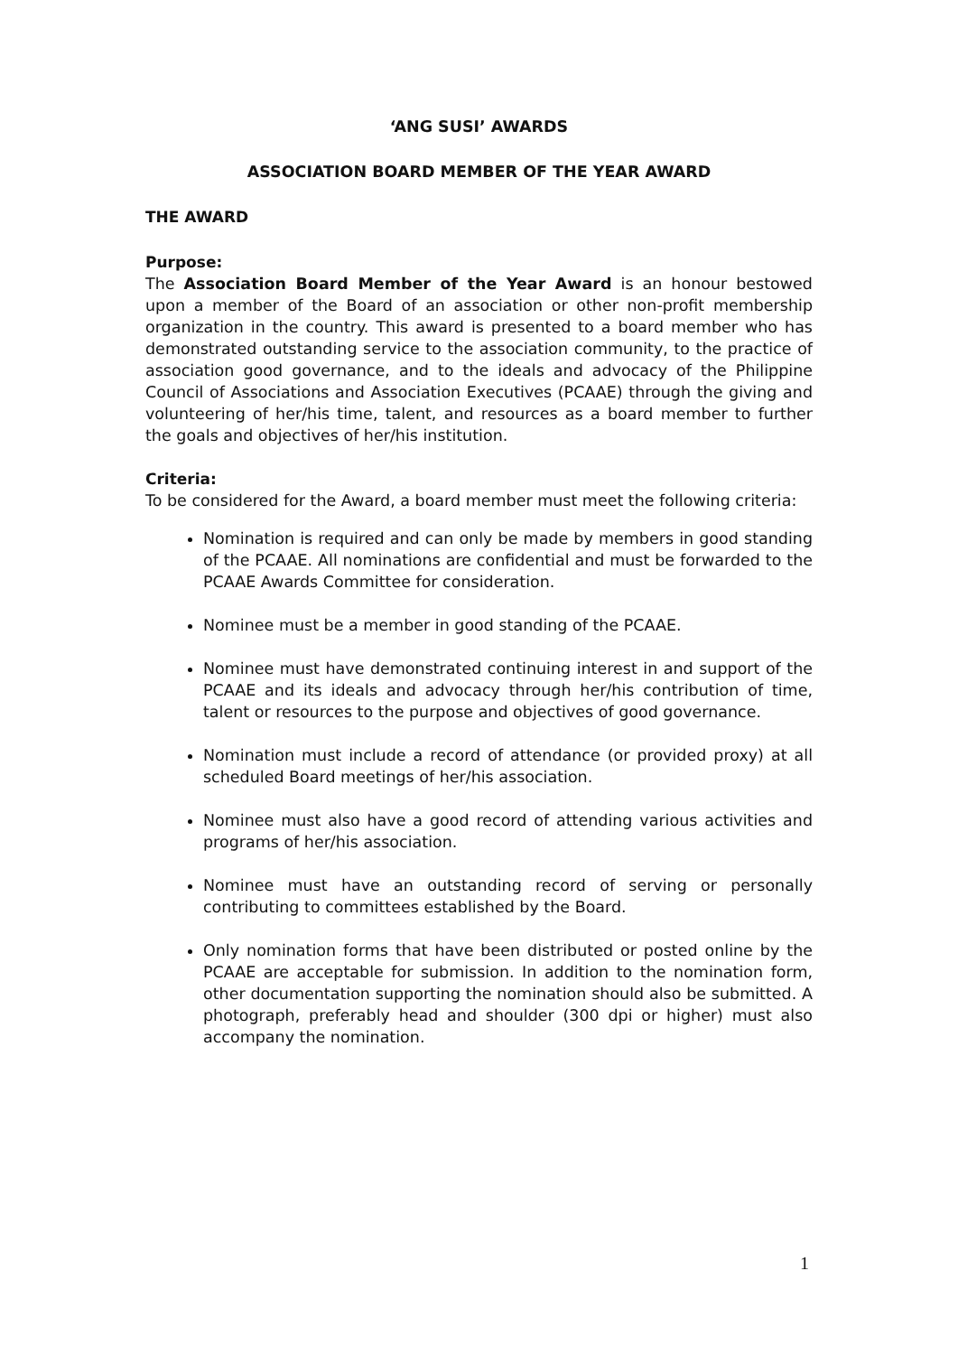‘ANG SUSI’ AWARDS
ASSOCIATION BOARD MEMBER OF THE YEAR AWARD
THE AWARD
Purpose:
The Association Board Member of the Year Award is an honour bestowed upon a member of the Board of an association or other non-profit membership organization in the country. This award is presented to a board member who has demonstrated outstanding service to the association community, to the practice of association good governance, and to the ideals and advocacy of the Philippine Council of Associations and Association Executives (PCAAE) through the giving and volunteering of her/his time, talent, and resources as a board member to further the goals and objectives of her/his institution.
Criteria:
To be considered for the Award, a board member must meet the following criteria:
Nomination is required and can only be made by members in good standing of the PCAAE. All nominations are confidential and must be forwarded to the PCAAE Awards Committee for consideration.
Nominee must be a member in good standing of the PCAAE.
Nominee must have demonstrated continuing interest in and support of the PCAAE and its ideals and advocacy through her/his contribution of time, talent or resources to the purpose and objectives of good governance.
Nomination must include a record of attendance (or provided proxy) at all scheduled Board meetings of her/his association.
Nominee must also have a good record of attending various activities and programs of her/his association.
Nominee must have an outstanding record of serving or personally contributing to committees established by the Board.
Only nomination forms that have been distributed or posted online by the PCAAE are acceptable for submission. In addition to the nomination form, other documentation supporting the nomination should also be submitted. A photograph, preferably head and shoulder (300 dpi or higher) must also accompany the nomination.
1